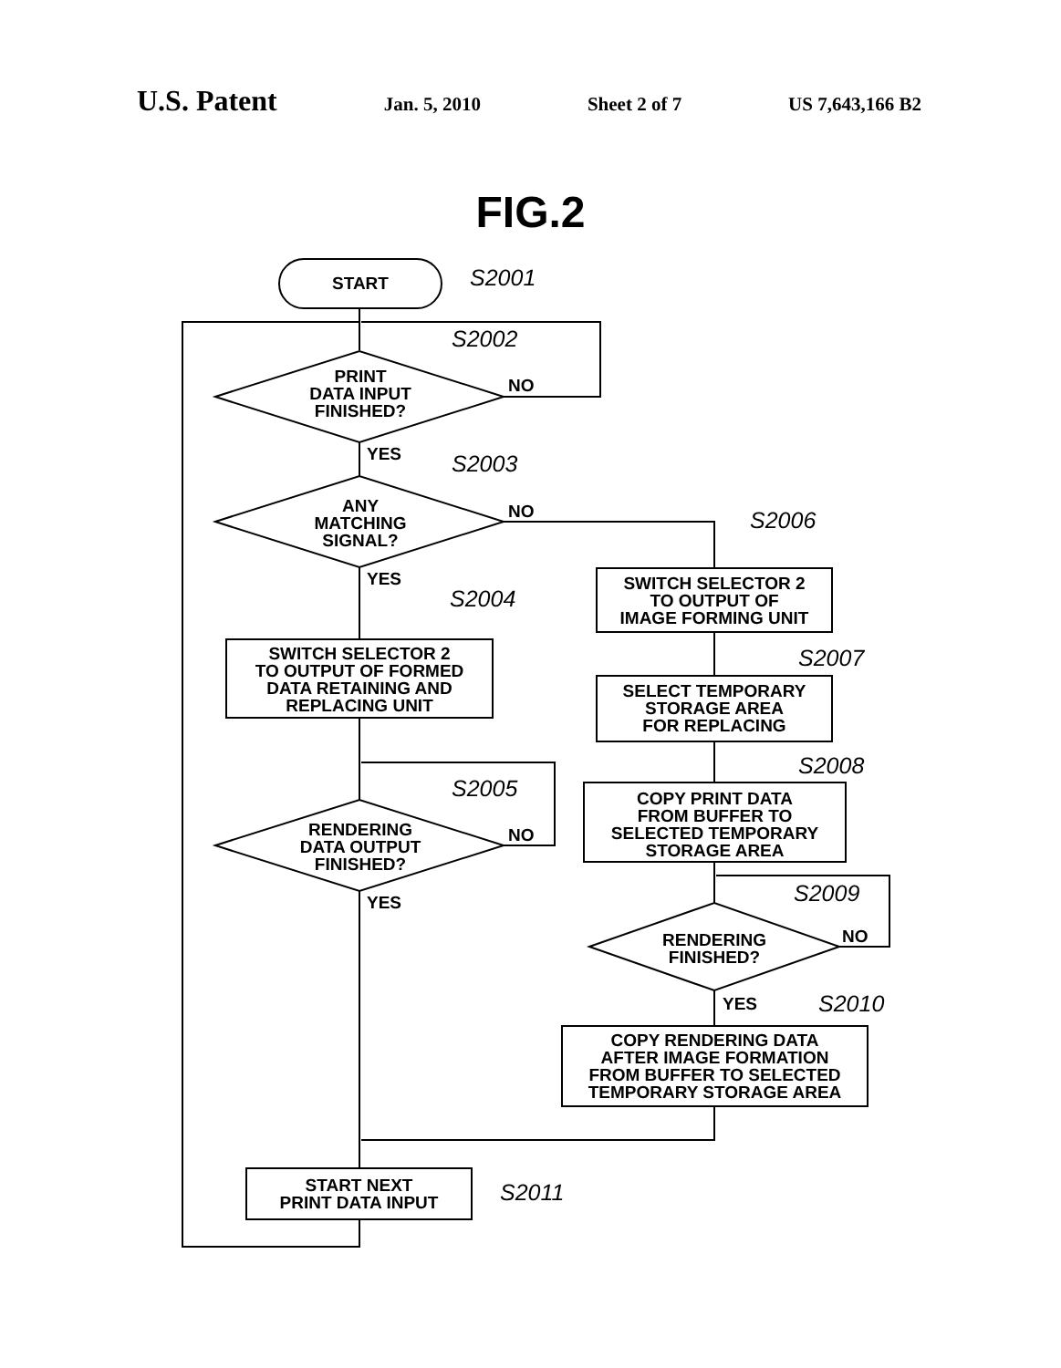U.S. Patent Jan. 5, 2010 Sheet 2 of 7 US 7,643,166 B2
FIG.2
START S2001
S2002
PRINT
DATA INPUT
FINISHED?
NO
YES S2003
ANY
MATCHING
SIGNAL?
NO S2006
YES
SWITCH SELECTOR 2
TO OUTPUT OF
IMAGE FORMING UNIT
S2004
SWITCH SELECTOR 2
TO OUTPUT OF FORMED
DATA RETAINING AND
REPLACING UNIT
S2007
SELECT TEMPORARY
STORAGE AREA
FOR REPLACING
S2008
S2005
COPY PRINT DATA
FROM BUFFER TO
SELECTED TEMPORARY
STORAGE AREA
RENDERING
DATA OUTPUT
FINISHED?
NO
YES S2009
RENDERING
FINISHED?
NO
YES S2010
COPY RENDERING DATA
AFTER IMAGE FORMATION
FROM BUFFER TO SELECTED
TEMPORARY STORAGE AREA
START NEXT
PRINT DATA INPUT
S2011